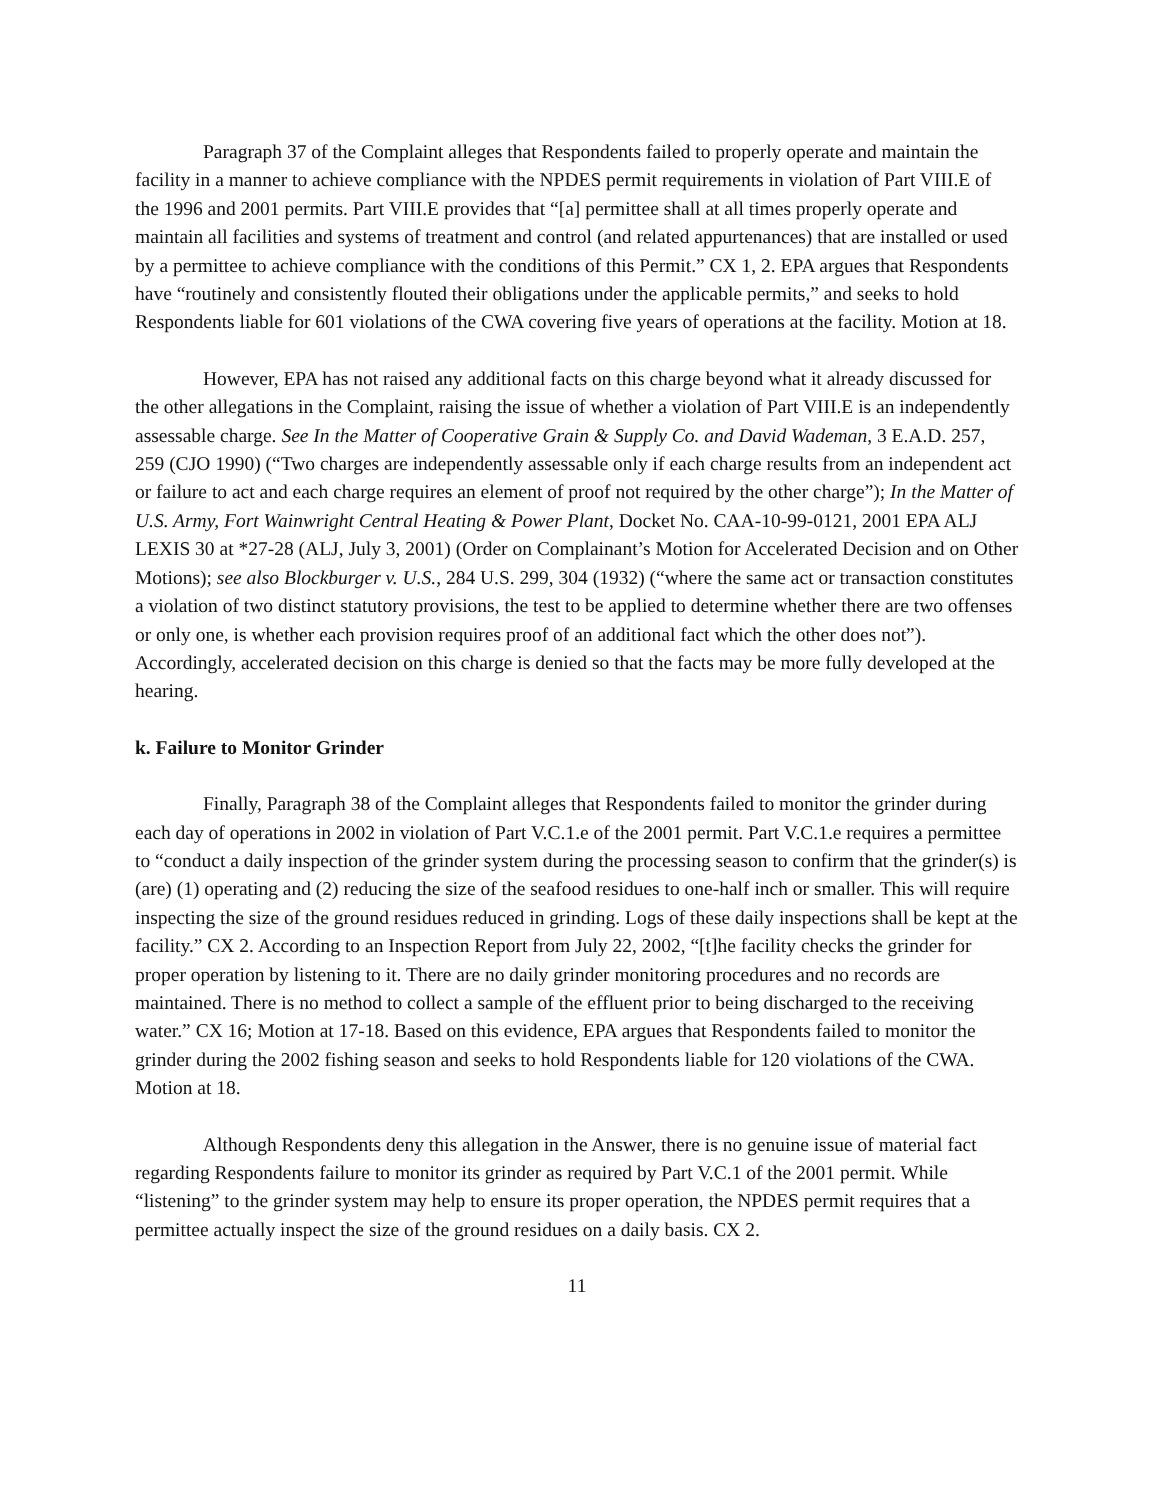Paragraph 37 of the Complaint alleges that Respondents failed to properly operate and maintain the facility in a manner to achieve compliance with the NPDES permit requirements in violation of Part VIII.E of the 1996 and 2001 permits. Part VIII.E provides that “[a] permittee shall at all times properly operate and maintain all facilities and systems of treatment and control (and related appurtenances) that are installed or used by a permittee to achieve compliance with the conditions of this Permit.” CX 1, 2. EPA argues that Respondents have “routinely and consistently flouted their obligations under the applicable permits,” and seeks to hold Respondents liable for 601 violations of the CWA covering five years of operations at the facility. Motion at 18.
However, EPA has not raised any additional facts on this charge beyond what it already discussed for the other allegations in the Complaint, raising the issue of whether a violation of Part VIII.E is an independently assessable charge. See In the Matter of Cooperative Grain & Supply Co. and David Wademan, 3 E.A.D. 257, 259 (CJO 1990) (“Two charges are independently assessable only if each charge results from an independent act or failure to act and each charge requires an element of proof not required by the other charge”); In the Matter of U.S. Army, Fort Wainwright Central Heating & Power Plant, Docket No. CAA-10-99-0121, 2001 EPA ALJ LEXIS 30 at *27-28 (ALJ, July 3, 2001) (Order on Complainant’s Motion for Accelerated Decision and on Other Motions); see also Blockburger v. U.S., 284 U.S. 299, 304 (1932) (“where the same act or transaction constitutes a violation of two distinct statutory provisions, the test to be applied to determine whether there are two offenses or only one, is whether each provision requires proof of an additional fact which the other does not”). Accordingly, accelerated decision on this charge is denied so that the facts may be more fully developed at the hearing.
k. Failure to Monitor Grinder
Finally, Paragraph 38 of the Complaint alleges that Respondents failed to monitor the grinder during each day of operations in 2002 in violation of Part V.C.1.e of the 2001 permit. Part V.C.1.e requires a permittee to “conduct a daily inspection of the grinder system during the processing season to confirm that the grinder(s) is (are) (1) operating and (2) reducing the size of the seafood residues to one-half inch or smaller. This will require inspecting the size of the ground residues reduced in grinding. Logs of these daily inspections shall be kept at the facility.” CX 2. According to an Inspection Report from July 22, 2002, “[t]he facility checks the grinder for proper operation by listening to it. There are no daily grinder monitoring procedures and no records are maintained. There is no method to collect a sample of the effluent prior to being discharged to the receiving water.” CX 16; Motion at 17-18. Based on this evidence, EPA argues that Respondents failed to monitor the grinder during the 2002 fishing season and seeks to hold Respondents liable for 120 violations of the CWA. Motion at 18.
Although Respondents deny this allegation in the Answer, there is no genuine issue of material fact regarding Respondents failure to monitor its grinder as required by Part V.C.1 of the 2001 permit. While “listening” to the grinder system may help to ensure its proper operation, the NPDES permit requires that a permittee actually inspect the size of the ground residues on a daily basis. CX 2.
11